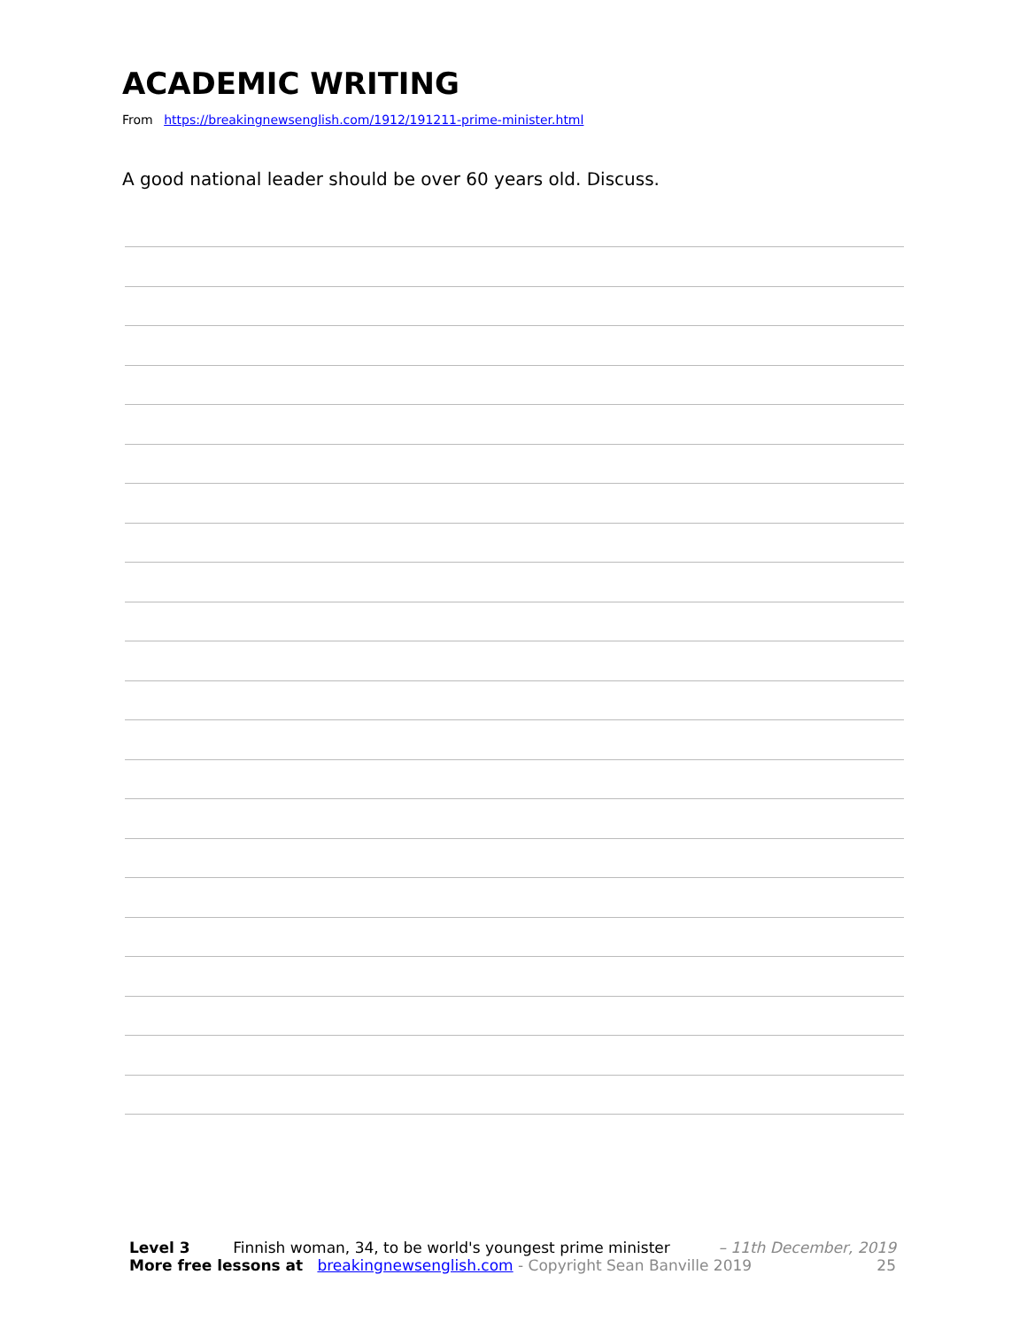ACADEMIC WRITING
From https://breakingnewsenglish.com/1912/191211-prime-minister.html
A good national leader should be over 60 years old. Discuss.
Level 3 Finnish woman, 34, to be world's youngest prime minister – 11th December, 2019
More free lessons at breakingnewsenglish.com - Copyright Sean Banville 2019 25